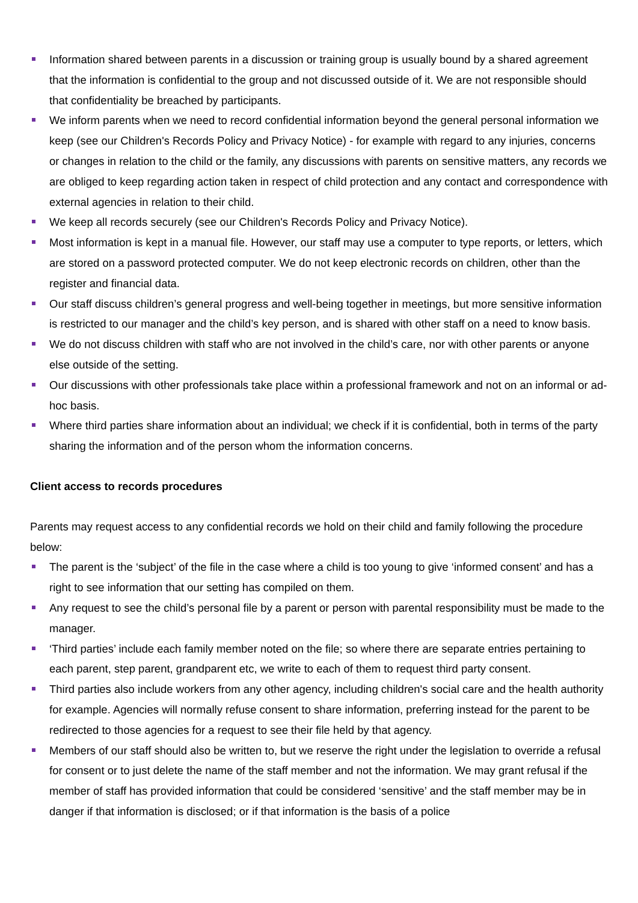Information shared between parents in a discussion or training group is usually bound by a shared agreement that the information is confidential to the group and not discussed outside of it. We are not responsible should that confidentiality be breached by participants.
We inform parents when we need to record confidential information beyond the general personal information we keep (see our Children's Records Policy and Privacy Notice) - for example with regard to any injuries, concerns or changes in relation to the child or the family, any discussions with parents on sensitive matters, any records we are obliged to keep regarding action taken in respect of child protection and any contact and correspondence with external agencies in relation to their child.
We keep all records securely (see our Children's Records Policy and Privacy Notice).
Most information is kept in a manual file. However, our staff may use a computer to type reports, or letters, which are stored on a password protected computer. We do not keep electronic records on children, other than the register and financial data.
Our staff discuss children’s general progress and well-being together in meetings, but more sensitive information is restricted to our manager and the child’s key person, and is shared with other staff on a need to know basis.
We do not discuss children with staff who are not involved in the child’s care, nor with other parents or anyone else outside of the setting.
Our discussions with other professionals take place within a professional framework and not on an informal or ad-hoc basis.
Where third parties share information about an individual; we check if it is confidential, both in terms of the party sharing the information and of the person whom the information concerns.
Client access to records procedures
Parents may request access to any confidential records we hold on their child and family following the procedure below:
The parent is the ‘subject’ of the file in the case where a child is too young to give ‘informed consent’ and has a right to see information that our setting has compiled on them.
Any request to see the child’s personal file by a parent or person with parental responsibility must be made to the manager.
‘Third parties’ include each family member noted on the file; so where there are separate entries pertaining to each parent, step parent, grandparent etc, we write to each of them to request third party consent.
Third parties also include workers from any other agency, including children's social care and the health authority for example. Agencies will normally refuse consent to share information, preferring instead for the parent to be redirected to those agencies for a request to see their file held by that agency.
Members of our staff should also be written to, but we reserve the right under the legislation to override a refusal for consent or to just delete the name of the staff member and not the information. We may grant refusal if the member of staff has provided information that could be considered ‘sensitive’ and the staff member may be in danger if that information is disclosed; or if that information is the basis of a police